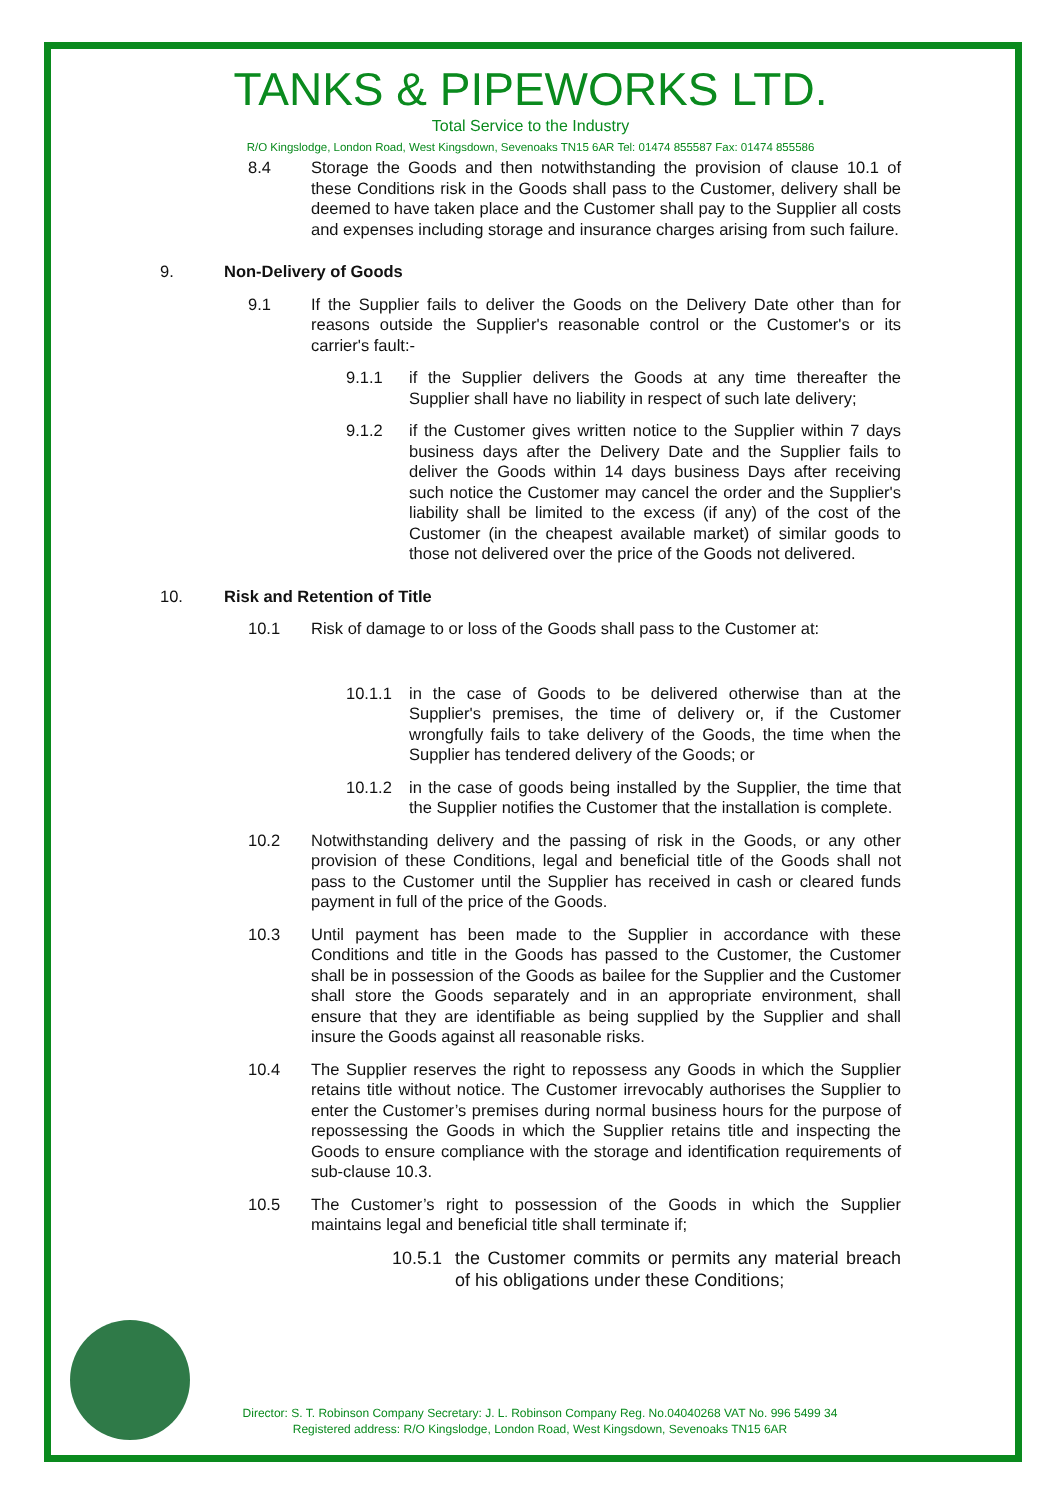TANKS & PIPEWORKS LTD.
Total Service to the Industry
R/O Kingslodge, London Road, West Kingsdown, Sevenoaks TN15 6AR Tel: 01474 855587 Fax: 01474 855586
8.4 Storage the Goods and then notwithstanding the provision of clause 10.1 of these Conditions risk in the Goods shall pass to the Customer, delivery shall be deemed to have taken place and the Customer shall pay to the Supplier all costs and expenses including storage and insurance charges arising from such failure.
9. Non-Delivery of Goods
9.1 If the Supplier fails to deliver the Goods on the Delivery Date other than for reasons outside the Supplier's reasonable control or the Customer's or its carrier's fault:-
9.1.1 if the Supplier delivers the Goods at any time thereafter the Supplier shall have no liability in respect of such late delivery;
9.1.2 if the Customer gives written notice to the Supplier within 7 days business days after the Delivery Date and the Supplier fails to deliver the Goods within 14 days business Days after receiving such notice the Customer may cancel the order and the Supplier's liability shall be limited to the excess (if any) of the cost of the Customer (in the cheapest available market) of similar goods to those not delivered over the price of the Goods not delivered.
10. Risk and Retention of Title
10.1 Risk of damage to or loss of the Goods shall pass to the Customer at:
10.1.1 in the case of Goods to be delivered otherwise than at the Supplier's premises, the time of delivery or, if the Customer wrongfully fails to take delivery of the Goods, the time when the Supplier has tendered delivery of the Goods; or
10.1.2 in the case of goods being installed by the Supplier, the time that the Supplier notifies the Customer that the installation is complete.
10.2 Notwithstanding delivery and the passing of risk in the Goods, or any other provision of these Conditions, legal and beneficial title of the Goods shall not pass to the Customer until the Supplier has received in cash or cleared funds payment in full of the price of the Goods.
10.3 Until payment has been made to the Supplier in accordance with these Conditions and title in the Goods has passed to the Customer, the Customer shall be in possession of the Goods as bailee for the Supplier and the Customer shall store the Goods separately and in an appropriate environment, shall ensure that they are identifiable as being supplied by the Supplier and shall insure the Goods against all reasonable risks.
10.4 The Supplier reserves the right to repossess any Goods in which the Supplier retains title without notice. The Customer irrevocably authorises the Supplier to enter the Customer’s premises during normal business hours for the purpose of repossessing the Goods in which the Supplier retains title and inspecting the Goods to ensure compliance with the storage and identification requirements of sub-clause 10.3.
10.5 The Customer’s right to possession of the Goods in which the Supplier maintains legal and beneficial title shall terminate if;
10.5.1 the Customer commits or permits any material breach of his obligations under these Conditions;
Director: S. T. Robinson Company Secretary: J. L. Robinson Company Reg. No.04040268 VAT No. 996 5499 34
Registered address: R/O Kingslodge, London Road, West Kingsdown, Sevenoaks TN15 6AR